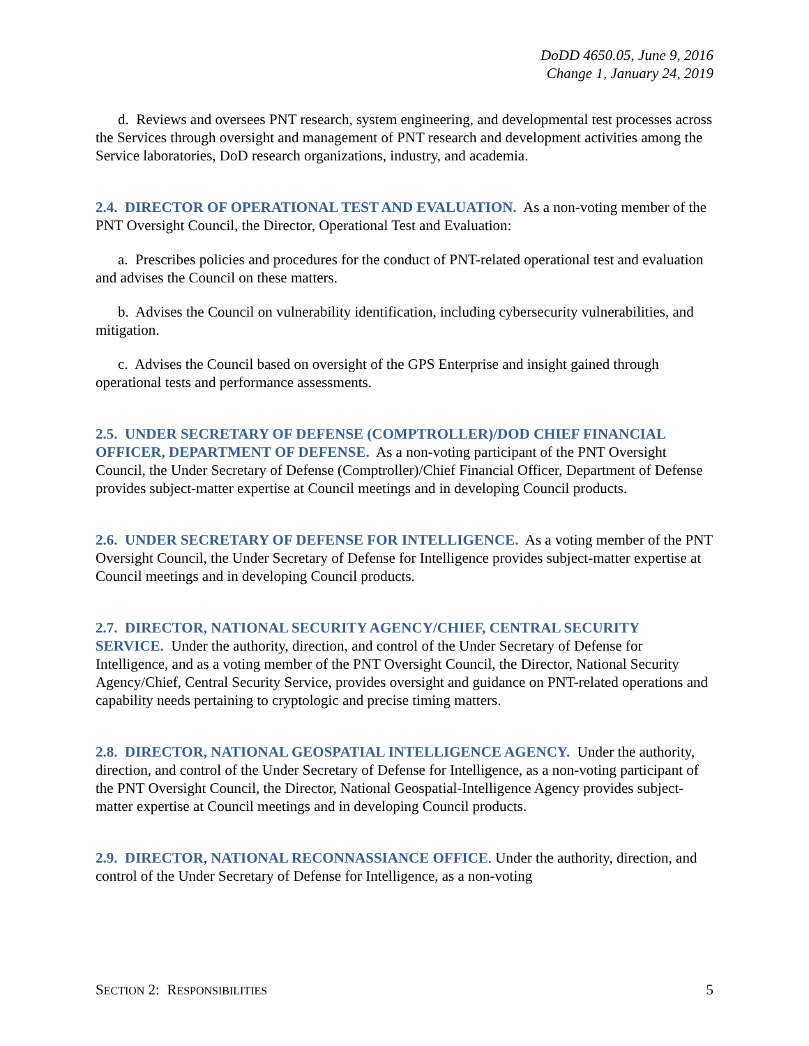DoDD 4650.05, June 9, 2016
Change 1, January 24, 2019
d. Reviews and oversees PNT research, system engineering, and developmental test processes across the Services through oversight and management of PNT research and development activities among the Service laboratories, DoD research organizations, industry, and academia.
2.4. DIRECTOR OF OPERATIONAL TEST AND EVALUATION. As a non-voting member of the PNT Oversight Council, the Director, Operational Test and Evaluation:
a. Prescribes policies and procedures for the conduct of PNT-related operational test and evaluation and advises the Council on these matters.
b. Advises the Council on vulnerability identification, including cybersecurity vulnerabilities, and mitigation.
c. Advises the Council based on oversight of the GPS Enterprise and insight gained through operational tests and performance assessments.
2.5. UNDER SECRETARY OF DEFENSE (COMPTROLLER)/DOD CHIEF FINANCIAL OFFICER, DEPARTMENT OF DEFENSE. As a non-voting participant of the PNT Oversight Council, the Under Secretary of Defense (Comptroller)/Chief Financial Officer, Department of Defense provides subject-matter expertise at Council meetings and in developing Council products.
2.6. UNDER SECRETARY OF DEFENSE FOR INTELLIGENCE. As a voting member of the PNT Oversight Council, the Under Secretary of Defense for Intelligence provides subject-matter expertise at Council meetings and in developing Council products.
2.7. DIRECTOR, NATIONAL SECURITY AGENCY/CHIEF, CENTRAL SECURITY SERVICE. Under the authority, direction, and control of the Under Secretary of Defense for Intelligence, and as a voting member of the PNT Oversight Council, the Director, National Security Agency/Chief, Central Security Service, provides oversight and guidance on PNT-related operations and capability needs pertaining to cryptologic and precise timing matters.
2.8. DIRECTOR, NATIONAL GEOSPATIAL INTELLIGENCE AGENCY. Under the authority, direction, and control of the Under Secretary of Defense for Intelligence, as a non-voting participant of the PNT Oversight Council, the Director, National Geospatial-Intelligence Agency provides subject-matter expertise at Council meetings and in developing Council products.
2.9. DIRECTOR, NATIONAL RECONNASSIANCE OFFICE. Under the authority, direction, and control of the Under Secretary of Defense for Intelligence, as a non-voting
SECTION 2: RESPONSIBILITIES 5